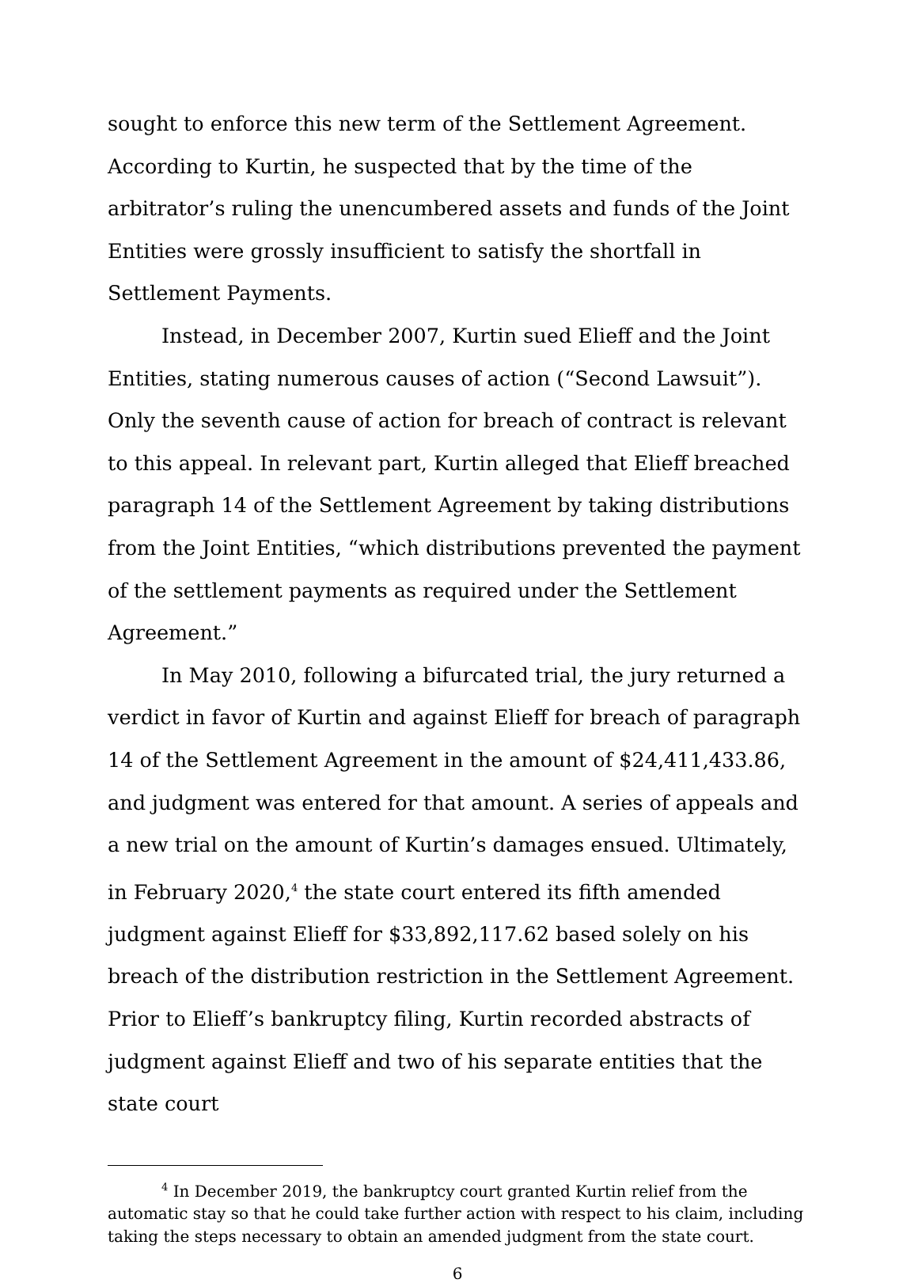sought to enforce this new term of the Settlement Agreement. According to Kurtin, he suspected that by the time of the arbitrator’s ruling the unencumbered assets and funds of the Joint Entities were grossly insufficient to satisfy the shortfall in Settlement Payments.
Instead, in December 2007, Kurtin sued Elieff and the Joint Entities, stating numerous causes of action (“Second Lawsuit”). Only the seventh cause of action for breach of contract is relevant to this appeal. In relevant part, Kurtin alleged that Elieff breached paragraph 14 of the Settlement Agreement by taking distributions from the Joint Entities, “which distributions prevented the payment of the settlement payments as required under the Settlement Agreement.”
In May 2010, following a bifurcated trial, the jury returned a verdict in favor of Kurtin and against Elieff for breach of paragraph 14 of the Settlement Agreement in the amount of $24,411,433.86, and judgment was entered for that amount. A series of appeals and a new trial on the amount of Kurtin’s damages ensued. Ultimately, in February 2020,<sup>4</sup> the state court entered its fifth amended judgment against Elieff for $33,892,117.62 based solely on his breach of the distribution restriction in the Settlement Agreement. Prior to Elieff’s bankruptcy filing, Kurtin recorded abstracts of judgment against Elieff and two of his separate entities that the state court
<sup>4</sup> In December 2019, the bankruptcy court granted Kurtin relief from the automatic stay so that he could take further action with respect to his claim, including taking the steps necessary to obtain an amended judgment from the state court.
6